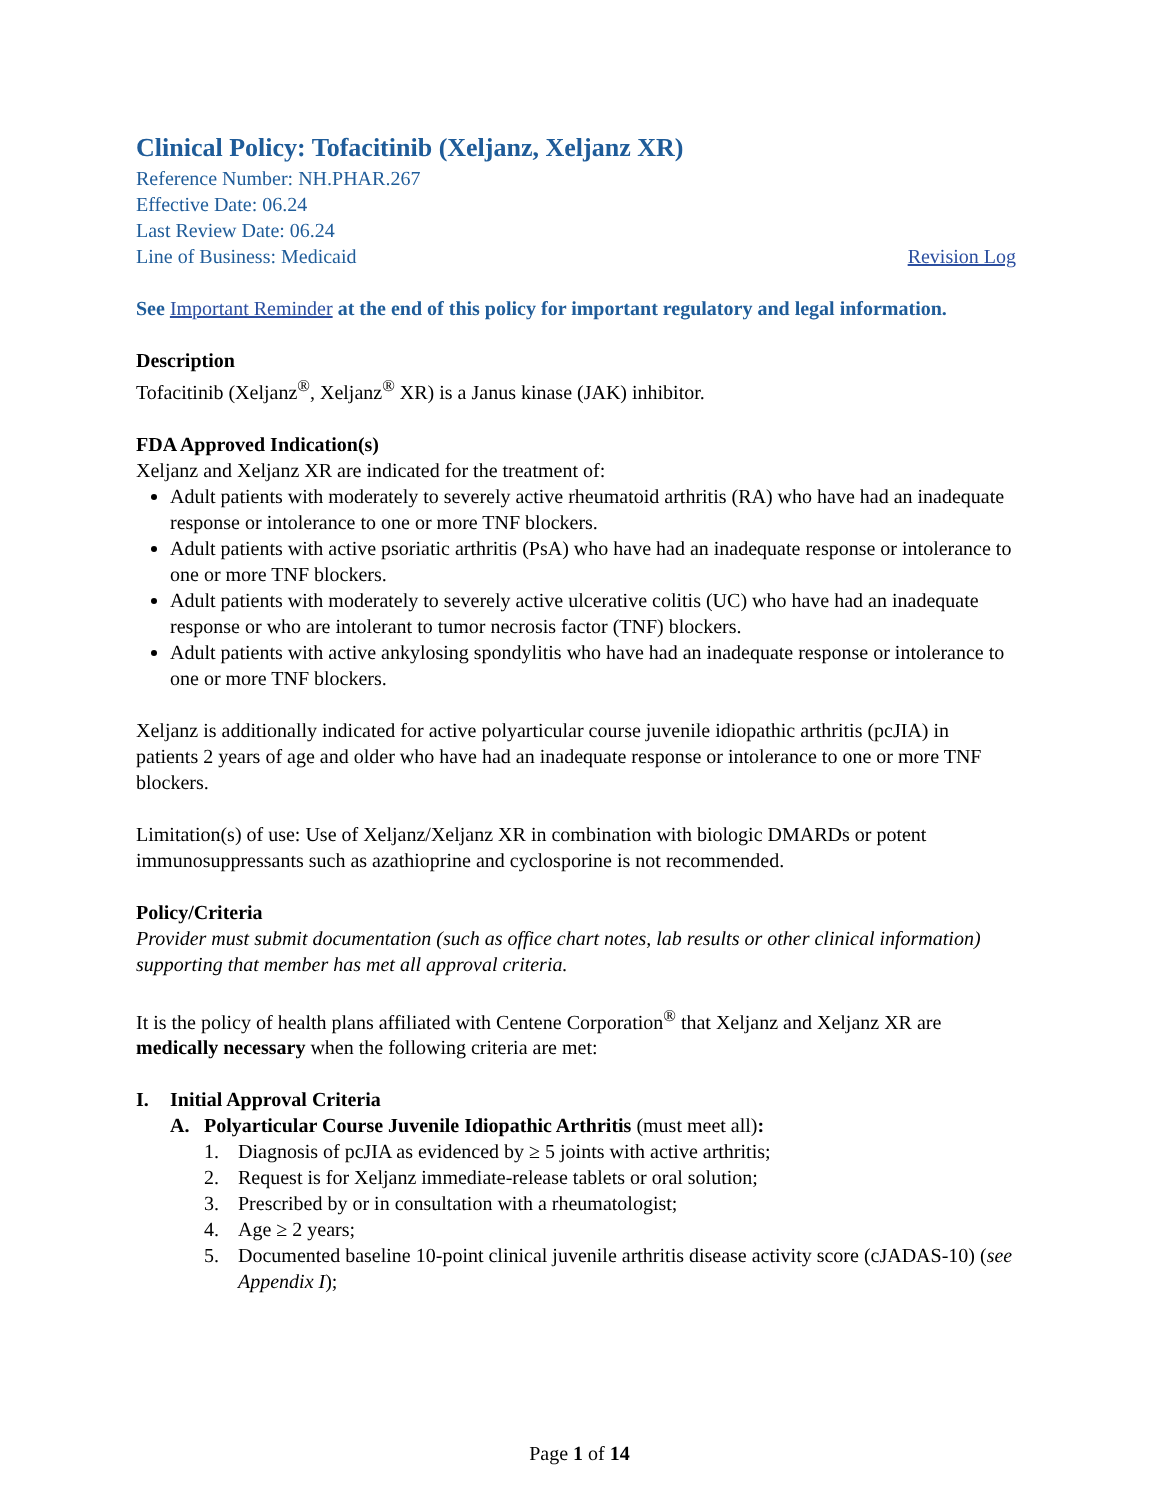Clinical Policy: Tofacitinib (Xeljanz, Xeljanz XR)
Reference Number: NH.PHAR.267
Effective Date: 06.24
Last Review Date: 06.24
Line of Business: Medicaid Revision Log
See Important Reminder at the end of this policy for important regulatory and legal information.
Description
Tofacitinib (Xeljanz<sup>®</sup>, Xeljanz<sup>®</sup> XR) is a Janus kinase (JAK) inhibitor.
FDA Approved Indication(s)
Xeljanz and Xeljanz XR are indicated for the treatment of:
Adult patients with moderately to severely active rheumatoid arthritis (RA) who have had an inadequate response or intolerance to one or more TNF blockers.
Adult patients with active psoriatic arthritis (PsA) who have had an inadequate response or intolerance to one or more TNF blockers.
Adult patients with moderately to severely active ulcerative colitis (UC) who have had an inadequate response or who are intolerant to tumor necrosis factor (TNF) blockers.
Adult patients with active ankylosing spondylitis who have had an inadequate response or intolerance to one or more TNF blockers.
Xeljanz is additionally indicated for active polyarticular course juvenile idiopathic arthritis (pcJIA) in patients 2 years of age and older who have had an inadequate response or intolerance to one or more TNF blockers.
Limitation(s) of use: Use of Xeljanz/Xeljanz XR in combination with biologic DMARDs or potent immunosuppressants such as azathioprine and cyclosporine is not recommended.
Policy/Criteria
Provider must submit documentation (such as office chart notes, lab results or other clinical information) supporting that member has met all approval criteria.
It is the policy of health plans affiliated with Centene Corporation<sup>®</sup> that Xeljanz and Xeljanz XR are medically necessary when the following criteria are met:
I. Initial Approval Criteria
A. Polyarticular Course Juvenile Idiopathic Arthritis (must meet all):
1. Diagnosis of pcJIA as evidenced by ≥ 5 joints with active arthritis;
2. Request is for Xeljanz immediate-release tablets or oral solution;
3. Prescribed by or in consultation with a rheumatologist;
4. Age ≥ 2 years;
5. Documented baseline 10-point clinical juvenile arthritis disease activity score (cJADAS-10) (see Appendix I);
Page 1 of 14